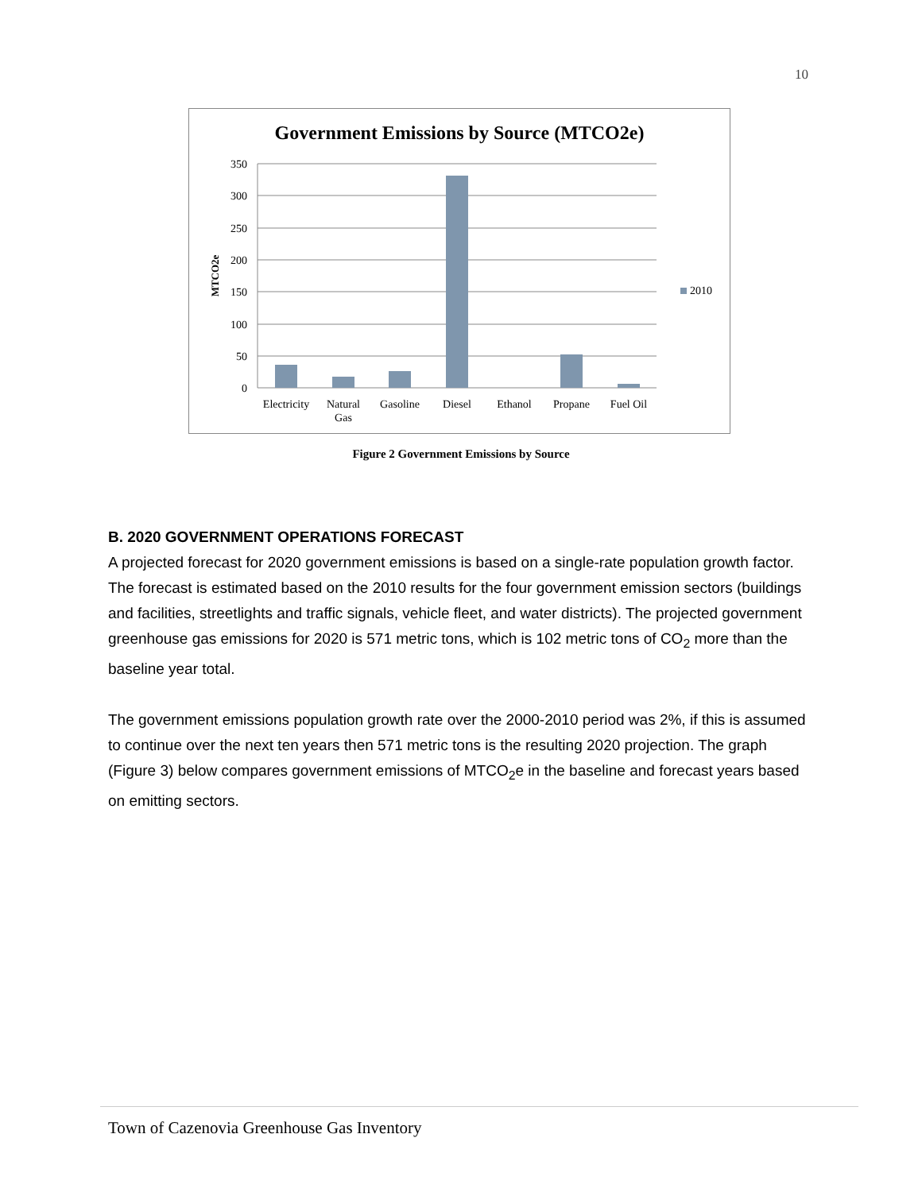10
Government Emissions by Source (MTCO2e)
350
300
250
200
150
100
50
0
MTCO2e
2010
Electricity
Natural
Gas
Gasoline
Diesel
Ethanol
Propane
Fuel Oil
Figure 2 Government Emissions by Source
B. 2020 GOVERNMENT OPERATIONS FORECAST
A projected forecast for 2020 government emissions is based on a single-rate population growth factor. The forecast is estimated based on the 2010 results for the four government emission sectors (buildings and facilities, streetlights and traffic signals, vehicle fleet, and water districts). The projected government greenhouse gas emissions for 2020 is 571 metric tons, which is 102 metric tons of CO<sub>2</sub> more than the baseline year total.
The government emissions population growth rate over the 2000-2010 period was 2%, if this is assumed to continue over the next ten years then 571 metric tons is the resulting 2020 projection. The graph (Figure 3) below compares government emissions of MTCO<sub>2</sub>e in the baseline and forecast years based on emitting sectors.
Town of Cazenovia Greenhouse Gas Inventory